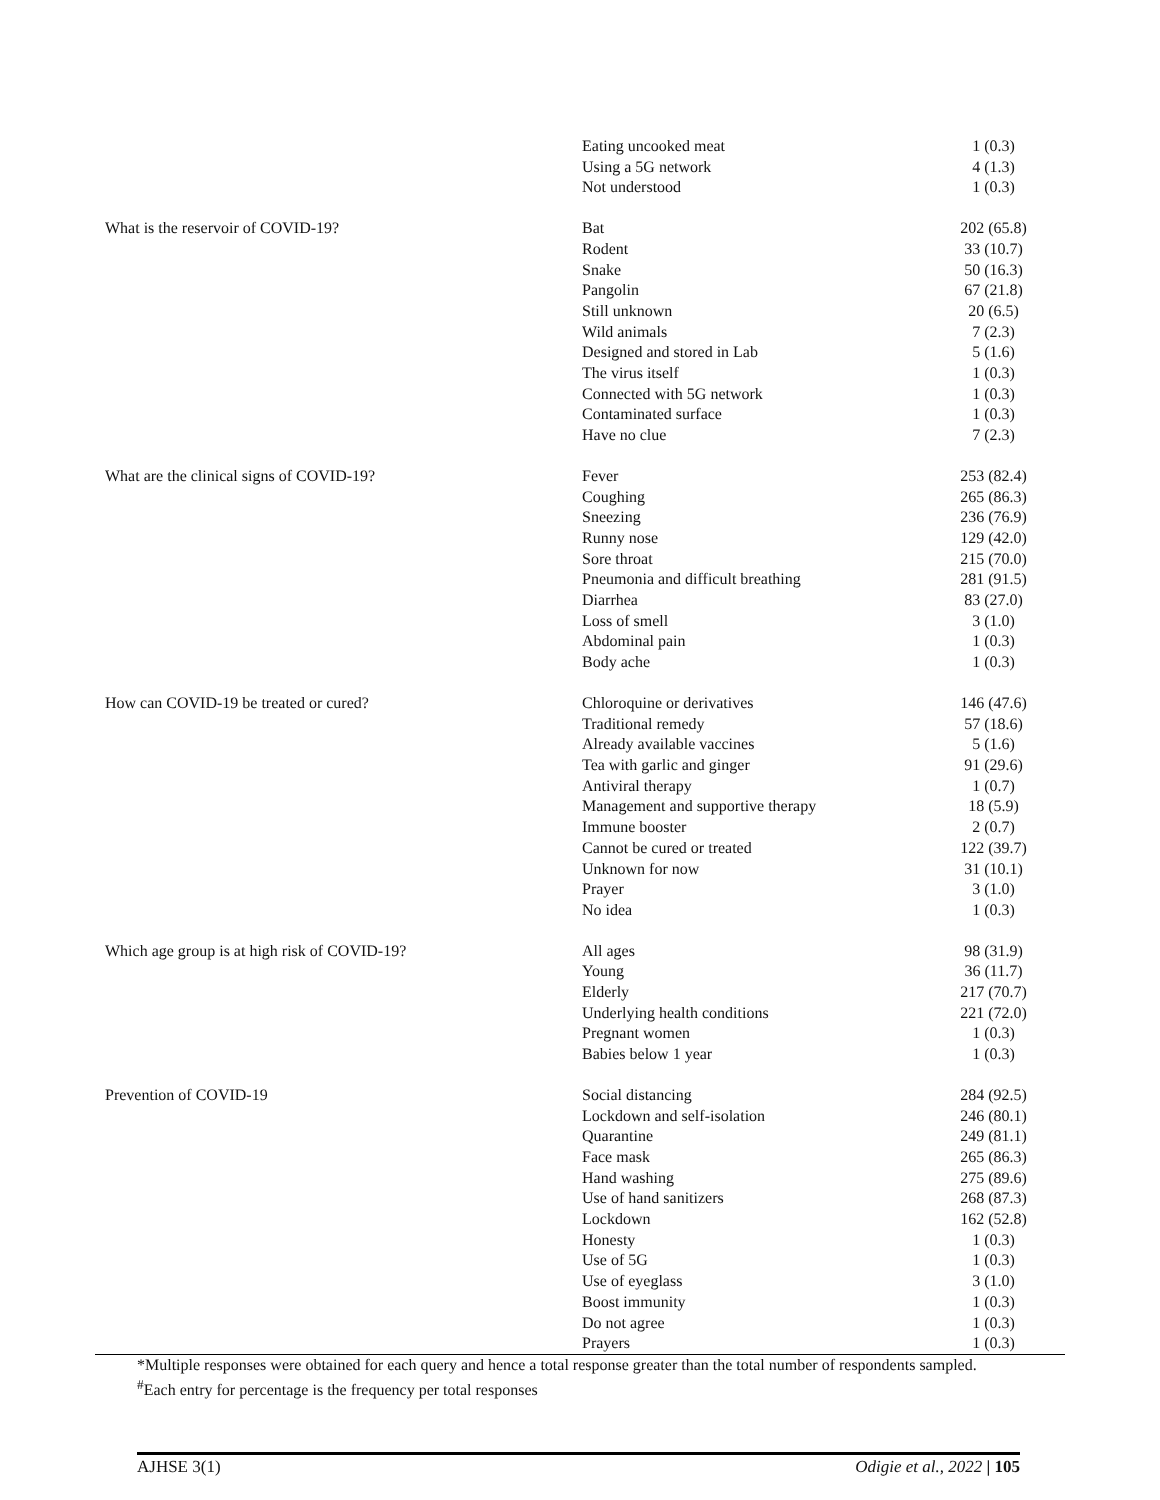| | Eating uncooked meat | 1 (0.3) |
| | Using a 5G network | 4 (1.3) |
| | Not understood | 1 (0.3) |
| What is the reservoir of COVID-19? | Bat | 202 (65.8) |
| | Rodent | 33 (10.7) |
| | Snake | 50 (16.3) |
| | Pangolin | 67 (21.8) |
| | Still unknown | 20 (6.5) |
| | Wild animals | 7 (2.3) |
| | Designed and stored in Lab | 5 (1.6) |
| | The virus itself | 1 (0.3) |
| | Connected with 5G network | 1 (0.3) |
| | Contaminated surface | 1 (0.3) |
| | Have no clue | 7 (2.3) |
| What are the clinical signs of COVID-19? | Fever | 253 (82.4) |
| | Coughing | 265 (86.3) |
| | Sneezing | 236 (76.9) |
| | Runny nose | 129 (42.0) |
| | Sore throat | 215 (70.0) |
| | Pneumonia and difficult breathing | 281 (91.5) |
| | Diarrhea | 83 (27.0) |
| | Loss of smell | 3 (1.0) |
| | Abdominal pain | 1 (0.3) |
| | Body ache | 1 (0.3) |
| How can COVID-19 be treated or cured? | Chloroquine or derivatives | 146 (47.6) |
| | Traditional remedy | 57 (18.6) |
| | Already available vaccines | 5 (1.6) |
| | Tea with garlic and ginger | 91 (29.6) |
| | Antiviral therapy | 1 (0.7) |
| | Management and supportive therapy | 18 (5.9) |
| | Immune booster | 2 (0.7) |
| | Cannot be cured or treated | 122 (39.7) |
| | Unknown for now | 31 (10.1) |
| | Prayer | 3 (1.0) |
| | No idea | 1 (0.3) |
| Which age group is at high risk of COVID-19? | All ages | 98 (31.9) |
| | Young | 36 (11.7) |
| | Elderly | 217 (70.7) |
| | Underlying health conditions | 221 (72.0) |
| | Pregnant women | 1 (0.3) |
| | Babies below 1 year | 1 (0.3) |
| Prevention of COVID-19 | Social distancing | 284 (92.5) |
| | Lockdown and self-isolation | 246 (80.1) |
| | Quarantine | 249 (81.1) |
| | Face mask | 265 (86.3) |
| | Hand washing | 275 (89.6) |
| | Use of hand sanitizers | 268 (87.3) |
| | Lockdown | 162 (52.8) |
| | Honesty | 1 (0.3) |
| | Use of 5G | 1 (0.3) |
| | Use of eyeglass | 3 (1.0) |
| | Boost immunity | 1 (0.3) |
| | Do not agree | 1 (0.3) |
| | Prayers | 1 (0.3) |
*Multiple responses were obtained for each query and hence a total response greater than the total number of respondents sampled.
<sup>#</sup> Each entry for percentage is the frequency per total responses
AJHSE 3(1) Odigie et al., 2022 | 105